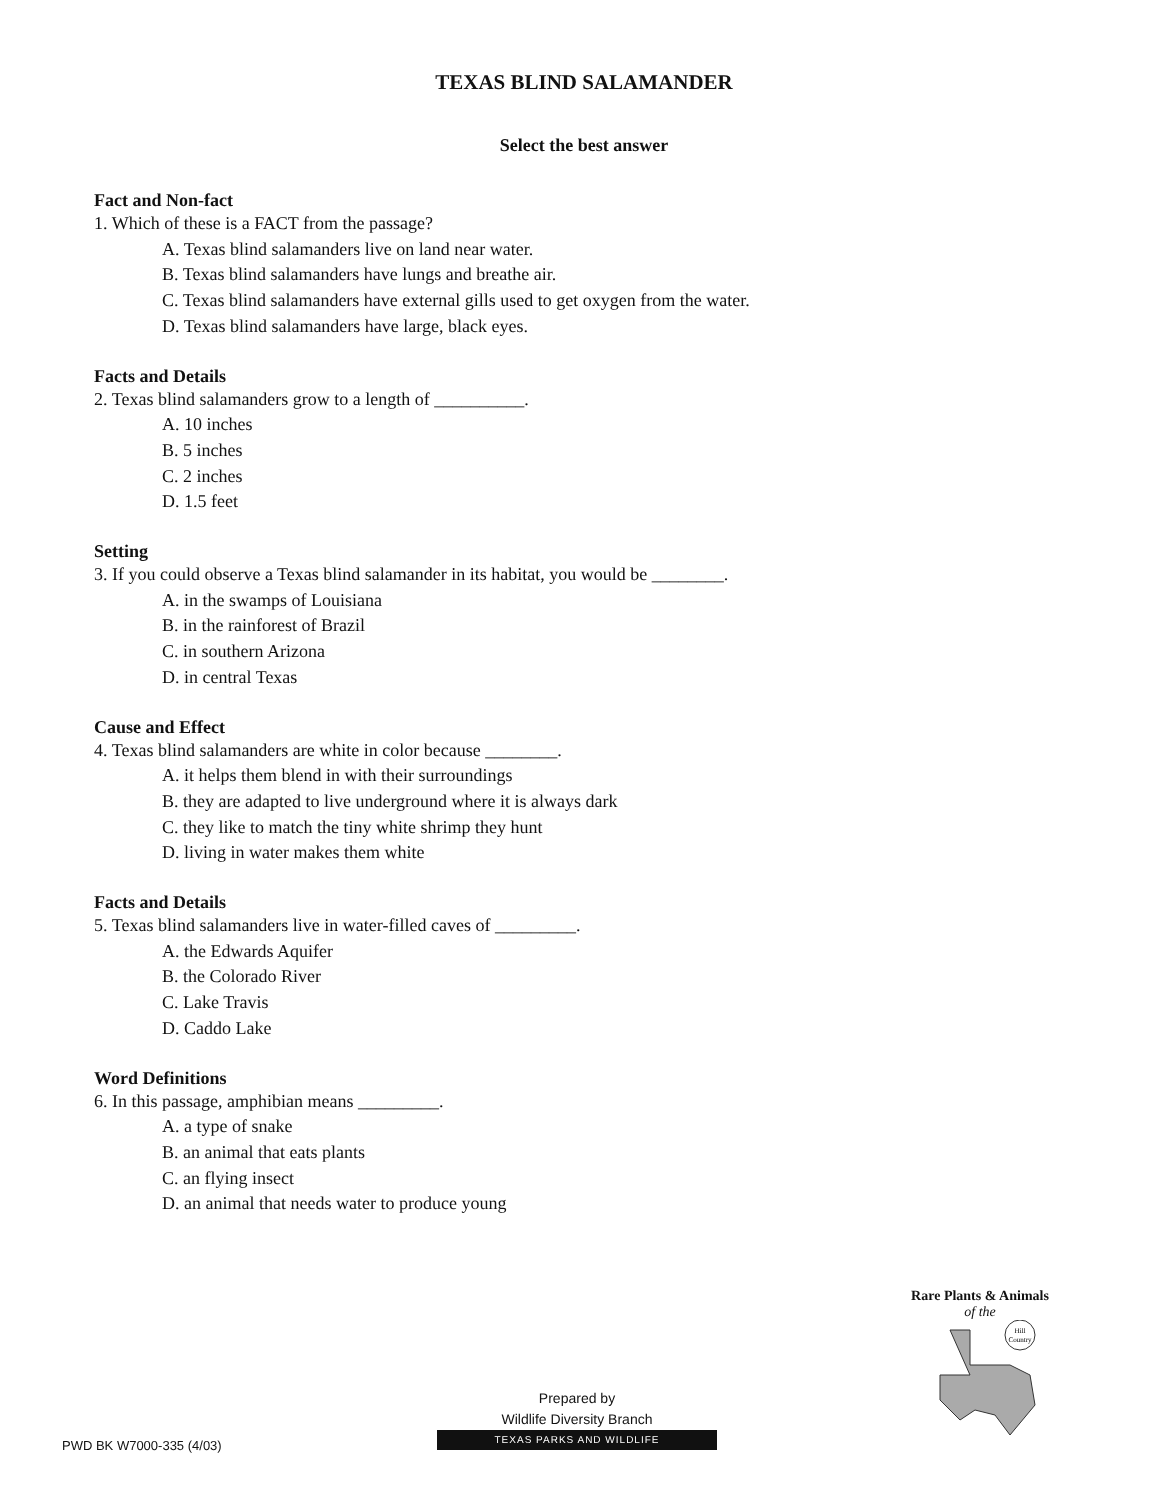TEXAS BLIND SALAMANDER
Select the best answer
Fact and Non-fact
1. Which of these is a FACT from the passage?
A. Texas blind salamanders live on land near water.
B. Texas blind salamanders have lungs and breathe air.
C. Texas blind salamanders have external gills used to get oxygen from the water.
D. Texas blind salamanders have large, black eyes.
Facts and Details
2. Texas blind salamanders grow to a length of __________.
A. 10 inches
B. 5 inches
C. 2 inches
D. 1.5 feet
Setting
3. If you could observe a Texas blind salamander in its habitat, you would be ________.
A. in the swamps of Louisiana
B. in the rainforest of Brazil
C. in southern Arizona
D. in central Texas
Cause and Effect
4. Texas blind salamanders are white in color because ________.
A. it helps them blend in with their surroundings
B. they are adapted to live underground where it is always dark
C. they like to match the tiny white shrimp they hunt
D. living in water makes them white
Facts and Details
5. Texas blind salamanders live in water-filled caves of _________.
A. the Edwards Aquifer
B. the Colorado River
C. Lake Travis
D. Caddo Lake
Word Definitions
6. In this passage, amphibian means _________.
A. a type of snake
B. an animal that eats plants
C. an flying insect
D. an animal that needs water to produce young
Rare Plants & Animals
of the
Hill
Country
Prepared by
Wildlife Diversity Branch
TEXAS PARKS AND WILDLIFE
PWD BK W7000-335 (4/03)